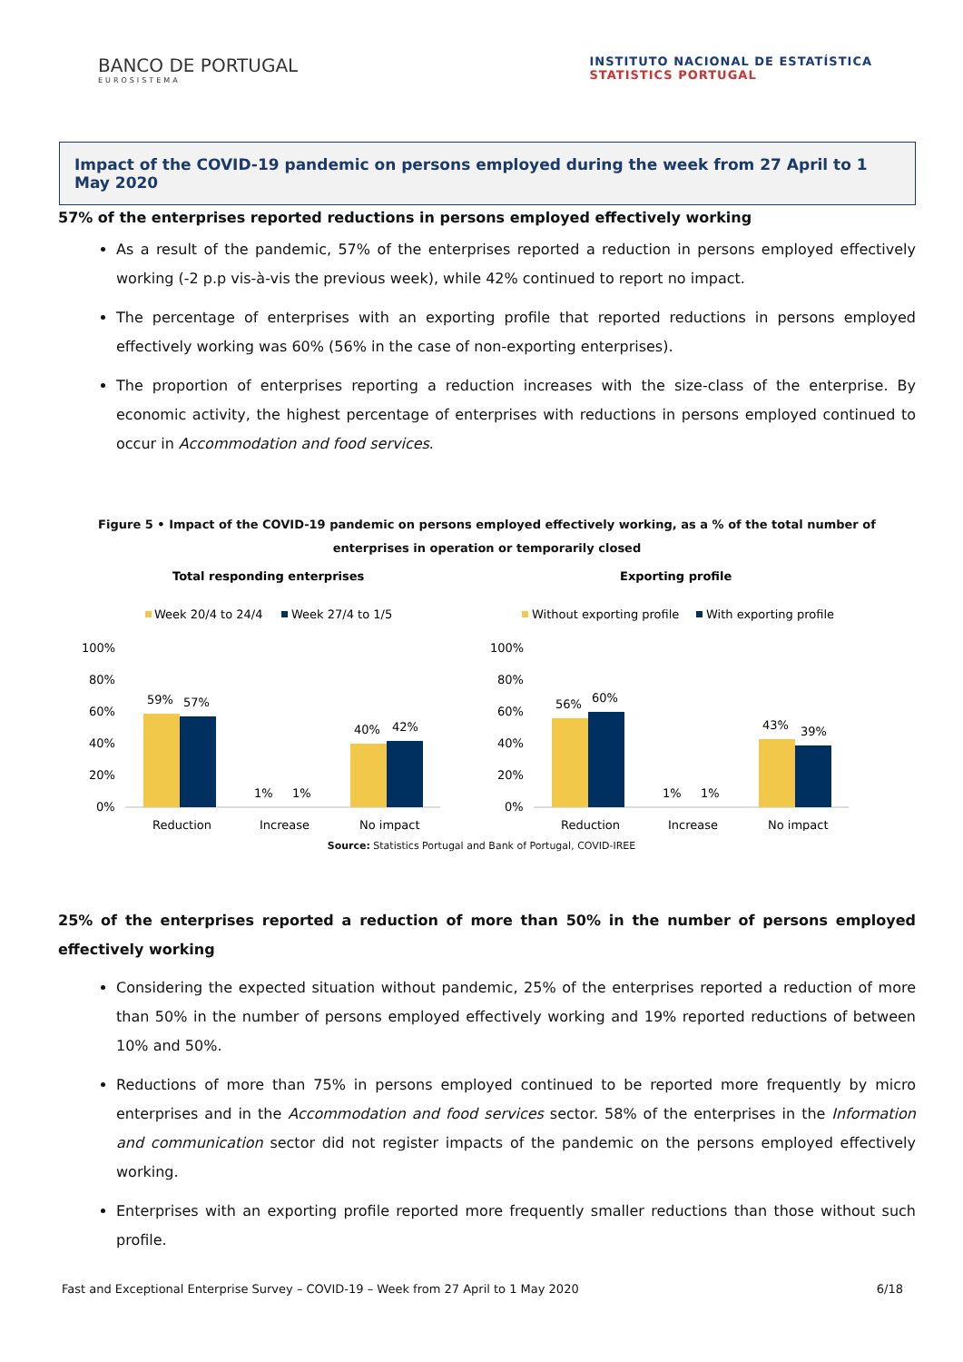BANCO DE PORTUGAL
EUROSISTEMA
INSTITUTO NACIONAL DE ESTATÍSTICA
STATISTICS PORTUGAL
Impact of the COVID-19 pandemic on persons employed during the week from 27 April to 1 May 2020
57% of the enterprises reported reductions in persons employed effectively working
As a result of the pandemic, 57% of the enterprises reported a reduction in persons employed effectively working (-2 p.p vis-à-vis the previous week), while 42% continued to report no impact.
The percentage of enterprises with an exporting profile that reported reductions in persons employed effectively working was 60% (56% in the case of non-exporting enterprises).
The proportion of enterprises reporting a reduction increases with the size-class of the enterprise. By economic activity, the highest percentage of enterprises with reductions in persons employed continued to occur in Accommodation and food services.
Figure 5 • Impact of the COVID-19 pandemic on persons employed effectively working, as a % of the total number of enterprises in operation or temporarily closed
Total responding enterprises
Week 20/4 to 24/4
Week 27/4 to 1/5
100%
80%
60%
40%
20%
0%
59%
57%
1%
1%
40%
42%
Reduction
Increase
No impact
Exporting profile
Without exporting profile
With exporting profile
100%
80%
60%
40%
20%
0%
56%
60%
1%
1%
43%
39%
Reduction
Increase
No impact
Source: Statistics Portugal and Bank of Portugal, COVID-IREE
25% of the enterprises reported a reduction of more than 50% in the number of persons employed effectively working
Considering the expected situation without pandemic, 25% of the enterprises reported a reduction of more than 50% in the number of persons employed effectively working and 19% reported reductions of between 10% and 50%.
Reductions of more than 75% in persons employed continued to be reported more frequently by micro enterprises and in the Accommodation and food services sector. 58% of the enterprises in the Information and communication sector did not register impacts of the pandemic on the persons employed effectively working.
Enterprises with an exporting profile reported more frequently smaller reductions than those without such profile.
Fast and Exceptional Enterprise Survey – COVID-19 – Week from 27 April to 1 May 2020 6/18